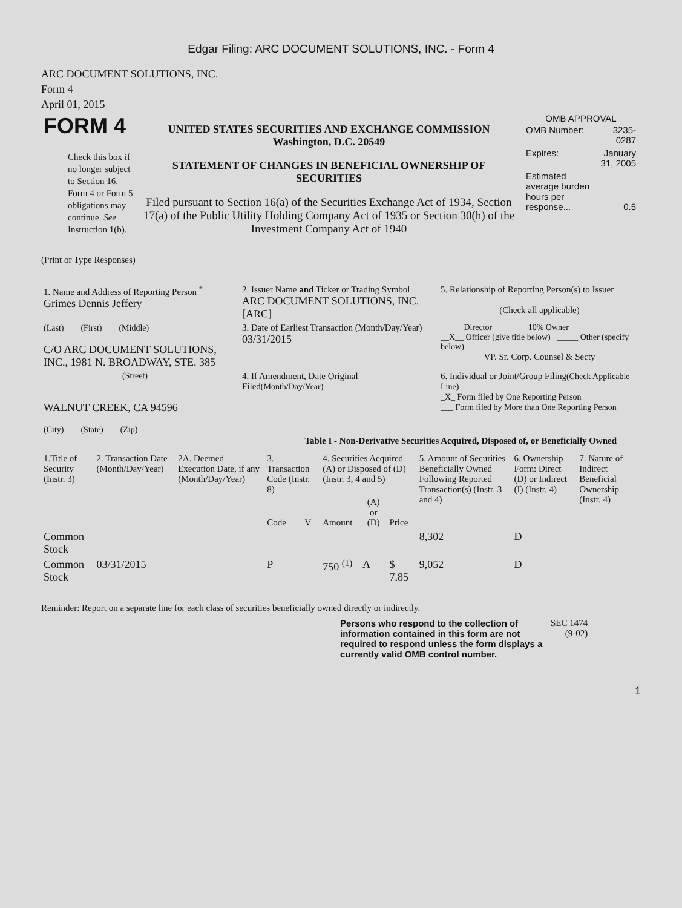Edgar Filing: ARC DOCUMENT SOLUTIONS, INC. - Form 4
ARC DOCUMENT SOLUTIONS, INC.
Form 4
April 01, 2015
| FORM 4 Check this box if no longer subject to Section 16. Form 4 or Form 5 obligations may continue. See Instruction 1(b). | UNITED STATES SECURITIES AND EXCHANGE COMMISSION Washington, D.C. 20549 STATEMENT OF CHANGES IN BENEFICIAL OWNERSHIP OF SECURITIES Filed pursuant to Section 16(a) of the Securities Exchange Act of 1934, Section 17(a) of the Public Utility Holding Company Act of 1935 or Section 30(h) of the Investment Company Act of 1940 | OMB APPROVAL / OMB Number: / 3235-0287 / / Expires: / January 31, 2005 / / Estimated average burden hours per response... / 0.5 / |
(Print or Type Responses)
| 1. Name and Address of Reporting Person <sup>*</sup> Grimes Dennis Jeffery | 2. Issuer Name and Ticker or Trading Symbol ARC DOCUMENT SOLUTIONS, INC. [ARC] | 5. Relationship of Reporting Person(s) to Issuer (Check all applicable) |
| (Last) (First) (Middle) C/O ARC DOCUMENT SOLUTIONS, INC., 1981 N. BROADWAY, STE. 385 | 3. Date of Earliest Transaction (Month/Day/Year) 03/31/2015 | _____ Director _____ 10% Owner __X__ Officer (give title below) _____ Other (specify below) VP. Sr. Corp. Counsel & Secty |
| (Street) WALNUT CREEK, CA 94596 (City) (State) (Zip) | 4. If Amendment, Date Original Filed (Month/Day/Year) | 6. Individual or Joint/Group Filing (Check Applicable Line) _X_ Form filed by One Reporting Person ___ Form filed by More than One Reporting Person |
Table I - Non-Derivative Securities Acquired, Disposed of, or Beneficially Owned
| 1.Title of Security (Instr. 3) | 2. Transaction Date (Month/Day/Year) | 2A. Deemed Execution Date, if any (Month/Day/Year) | 3. Transaction Code (Instr. 8) | | 4. Securities Acquired (A) or Disposed of (D) (Instr. 3, 4 and 5) | | | 5. Amount of Securities Beneficially Owned Following Reported Transaction(s) (Instr. 3 and 4) | 6. Ownership Form: Direct (D) or Indirect (I) (Instr. 4) | 7. Nature of Indirect Beneficial Ownership (Instr. 4) |
| --- | --- | --- | --- | --- | --- | --- | --- | --- | --- | --- |
| | | | Code | V | Amount | (A) or (D) | Price | | | |
| Common Stock | | | | | | | | 8,302 | D | |
| Common Stock | 03/31/2015 | | P | | 750 <sup>(1)</sup> | A | $ 7.85 | 9,052 | D | |
Reminder: Report on a separate line for each class of securities beneficially owned directly or indirectly.
| Persons who respond to the collection of information contained in this form are not required to respond unless the form displays a currently valid OMB control number. | SEC 1474 (9-02) |
1